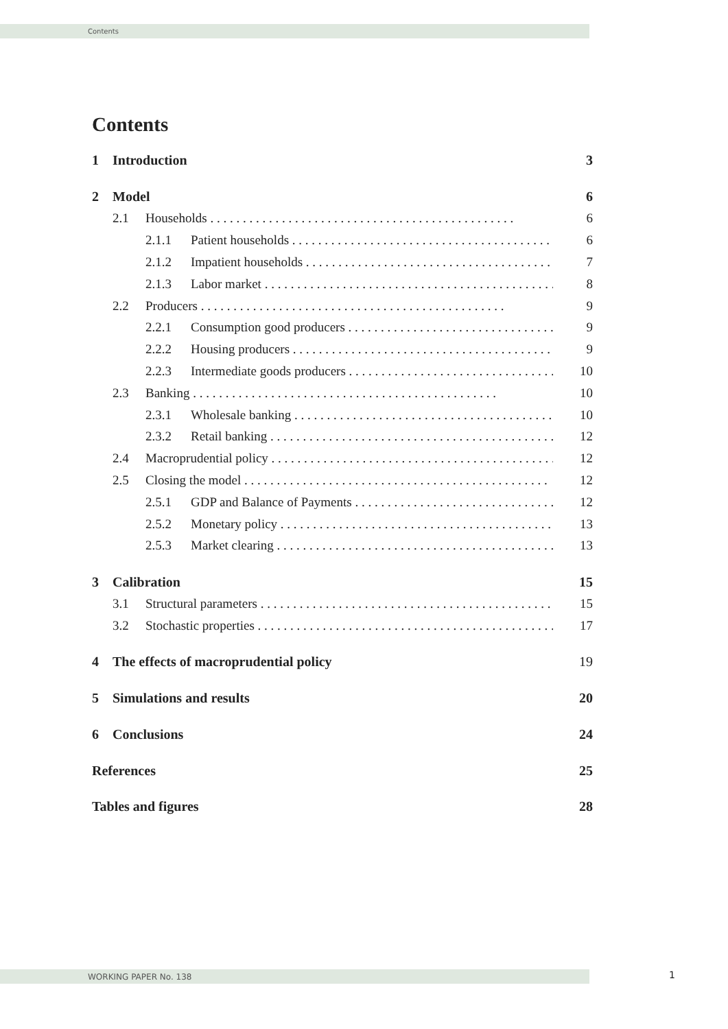Contents
Contents
1 Introduction 3
2 Model 6
2.1 Households 6
2.1.1 Patient households 6
2.1.2 Impatient households 7
2.1.3 Labor market 8
2.2 Producers 9
2.2.1 Consumption good producers 9
2.2.2 Housing producers 9
2.2.3 Intermediate goods producers 10
2.3 Banking 10
2.3.1 Wholesale banking 10
2.3.2 Retail banking 12
2.4 Macroprudential policy 12
2.5 Closing the model 12
2.5.1 GDP and Balance of Payments 12
2.5.2 Monetary policy 13
2.5.3 Market clearing 13
3 Calibration 15
3.1 Structural parameters 15
3.2 Stochastic properties 17
4 The effects of macroprudential policy 19
5 Simulations and results 20
6 Conclusions 24
References 25
Tables and figures 28
WORKING PAPER No. 138 1